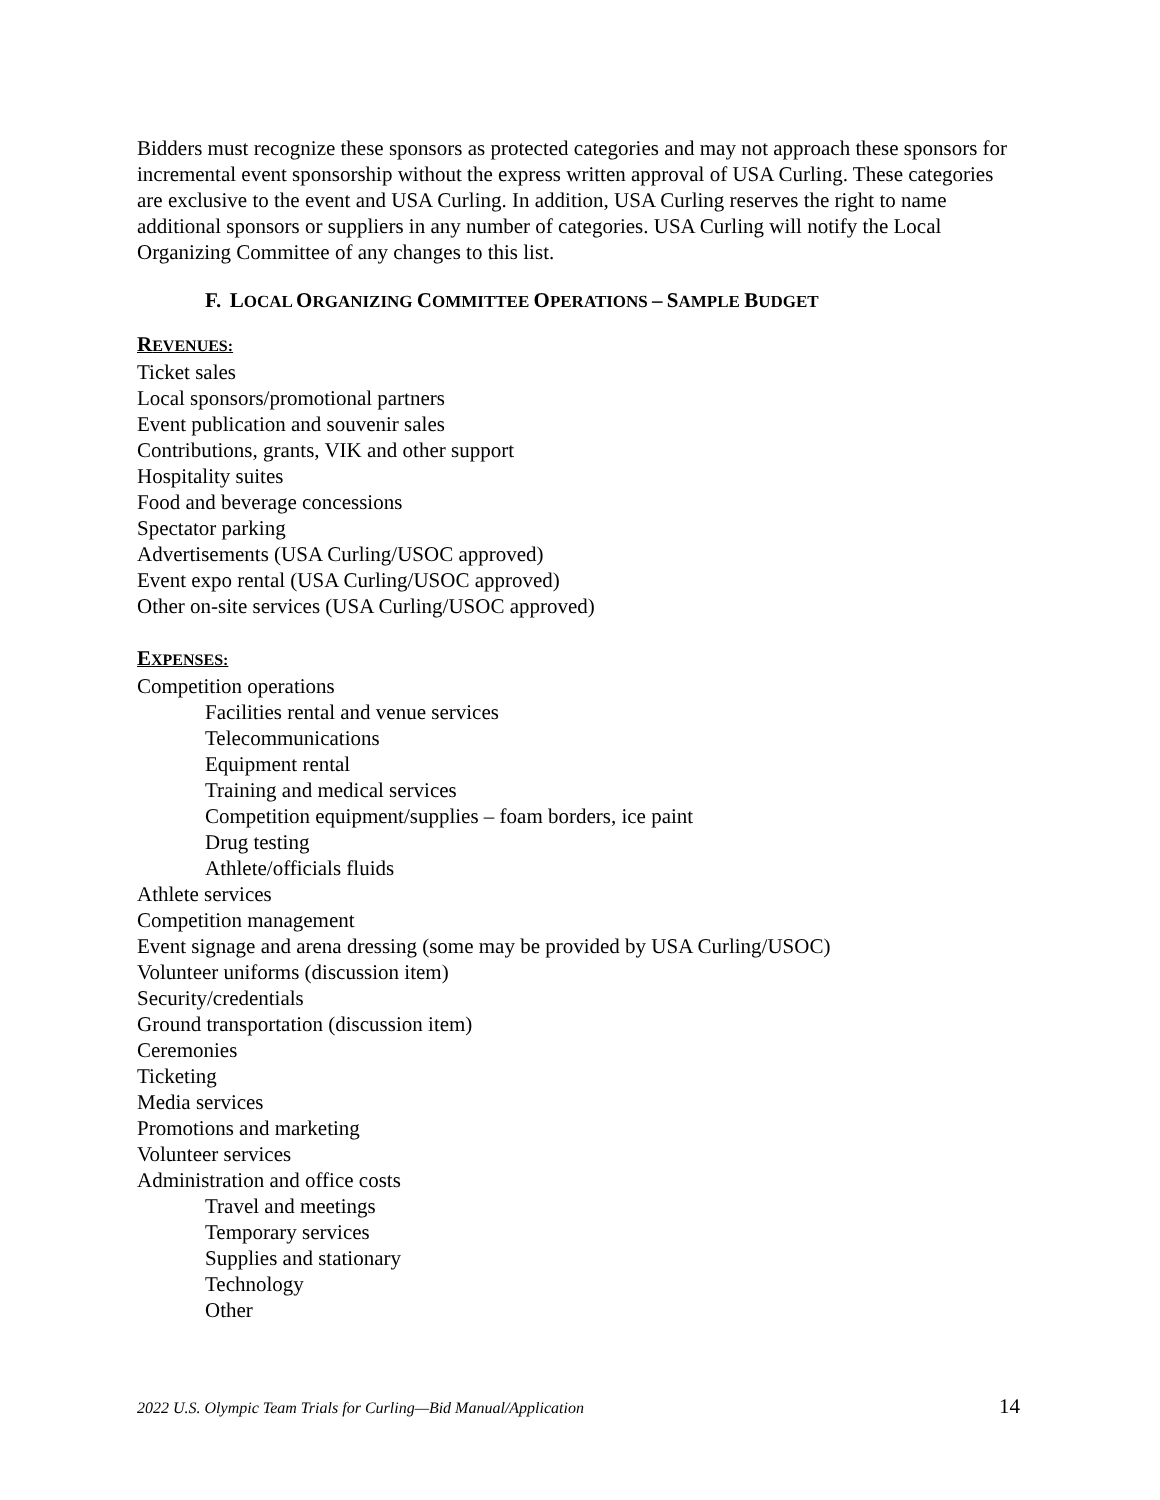Bidders must recognize these sponsors as protected categories and may not approach these sponsors for incremental event sponsorship without the express written approval of USA Curling. These categories are exclusive to the event and USA Curling. In addition, USA Curling reserves the right to name additional sponsors or suppliers in any number of categories. USA Curling will notify the Local Organizing Committee of any changes to this list.
F. LOCAL ORGANIZING COMMITTEE OPERATIONS – SAMPLE BUDGET
REVENUES:
Ticket sales
Local sponsors/promotional partners
Event publication and souvenir sales
Contributions, grants, VIK and other support
Hospitality suites
Food and beverage concessions
Spectator parking
Advertisements (USA Curling/USOC approved)
Event expo rental (USA Curling/USOC approved)
Other on-site services (USA Curling/USOC approved)
EXPENSES:
Competition operations
Facilities rental and venue services
Telecommunications
Equipment rental
Training and medical services
Competition equipment/supplies – foam borders, ice paint
Drug testing
Athlete/officials fluids
Athlete services
Competition management
Event signage and arena dressing (some may be provided by USA Curling/USOC)
Volunteer uniforms (discussion item)
Security/credentials
Ground transportation (discussion item)
Ceremonies
Ticketing
Media services
Promotions and marketing
Volunteer services
Administration and office costs
Travel and meetings
Temporary services
Supplies and stationary
Technology
Other
2022 U.S. Olympic Team Trials for Curling—Bid Manual/Application 14